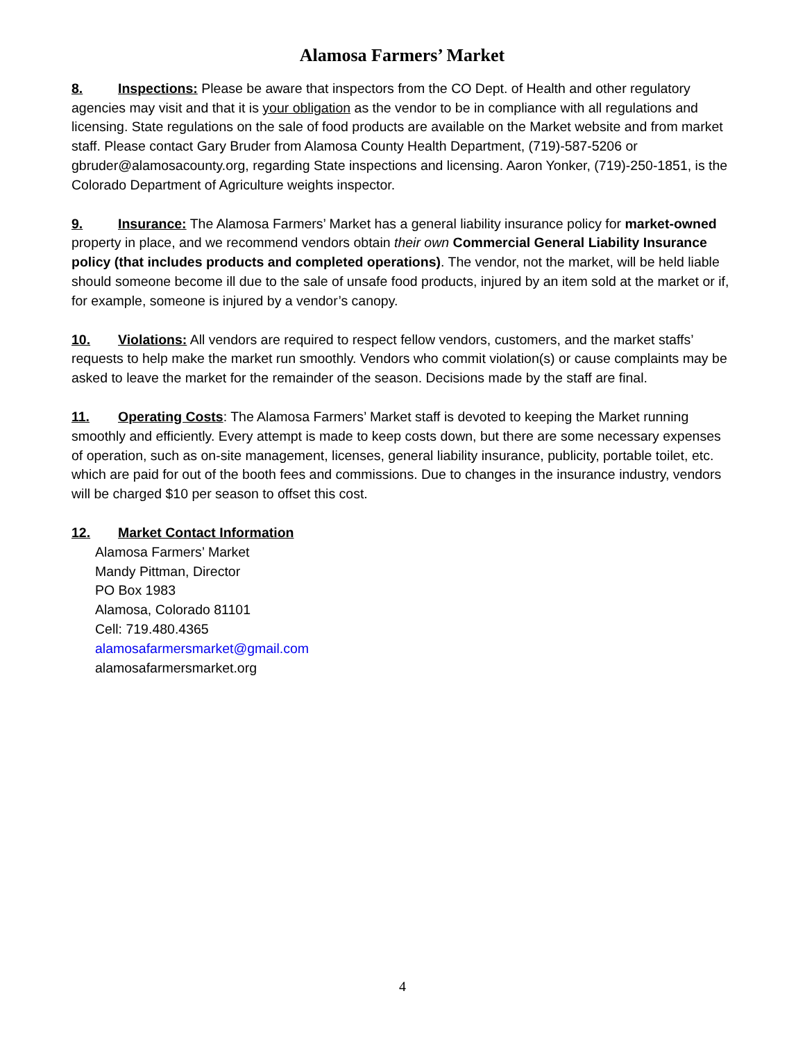Alamosa Farmers’ Market
8. Inspections: Please be aware that inspectors from the CO Dept. of Health and other regulatory agencies may visit and that it is your obligation as the vendor to be in compliance with all regulations and licensing. State regulations on the sale of food products are available on the Market website and from market staff. Please contact Gary Bruder from Alamosa County Health Department, (719)-587-5206 or gbruder@alamosacounty.org, regarding State inspections and licensing. Aaron Yonker, (719)-250-1851, is the Colorado Department of Agriculture weights inspector.
9. Insurance: The Alamosa Farmers’ Market has a general liability insurance policy for market-owned property in place, and we recommend vendors obtain their own Commercial General Liability Insurance policy (that includes products and completed operations). The vendor, not the market, will be held liable should someone become ill due to the sale of unsafe food products, injured by an item sold at the market or if, for example, someone is injured by a vendor’s canopy.
10. Violations: All vendors are required to respect fellow vendors, customers, and the market staffs’ requests to help make the market run smoothly. Vendors who commit violation(s) or cause complaints may be asked to leave the market for the remainder of the season. Decisions made by the staff are final.
11. Operating Costs: The Alamosa Farmers’ Market staff is devoted to keeping the Market running smoothly and efficiently. Every attempt is made to keep costs down, but there are some necessary expenses of operation, such as on-site management, licenses, general liability insurance, publicity, portable toilet, etc. which are paid for out of the booth fees and commissions. Due to changes in the insurance industry, vendors will be charged $10 per season to offset this cost.
12. Market Contact Information
Alamosa Farmers’ Market
Mandy Pittman, Director
PO Box 1983
Alamosa, Colorado 81101
Cell: 719.480.4365
alamosafarmersmarket@gmail.com
alamosafarmersmarket.org
4